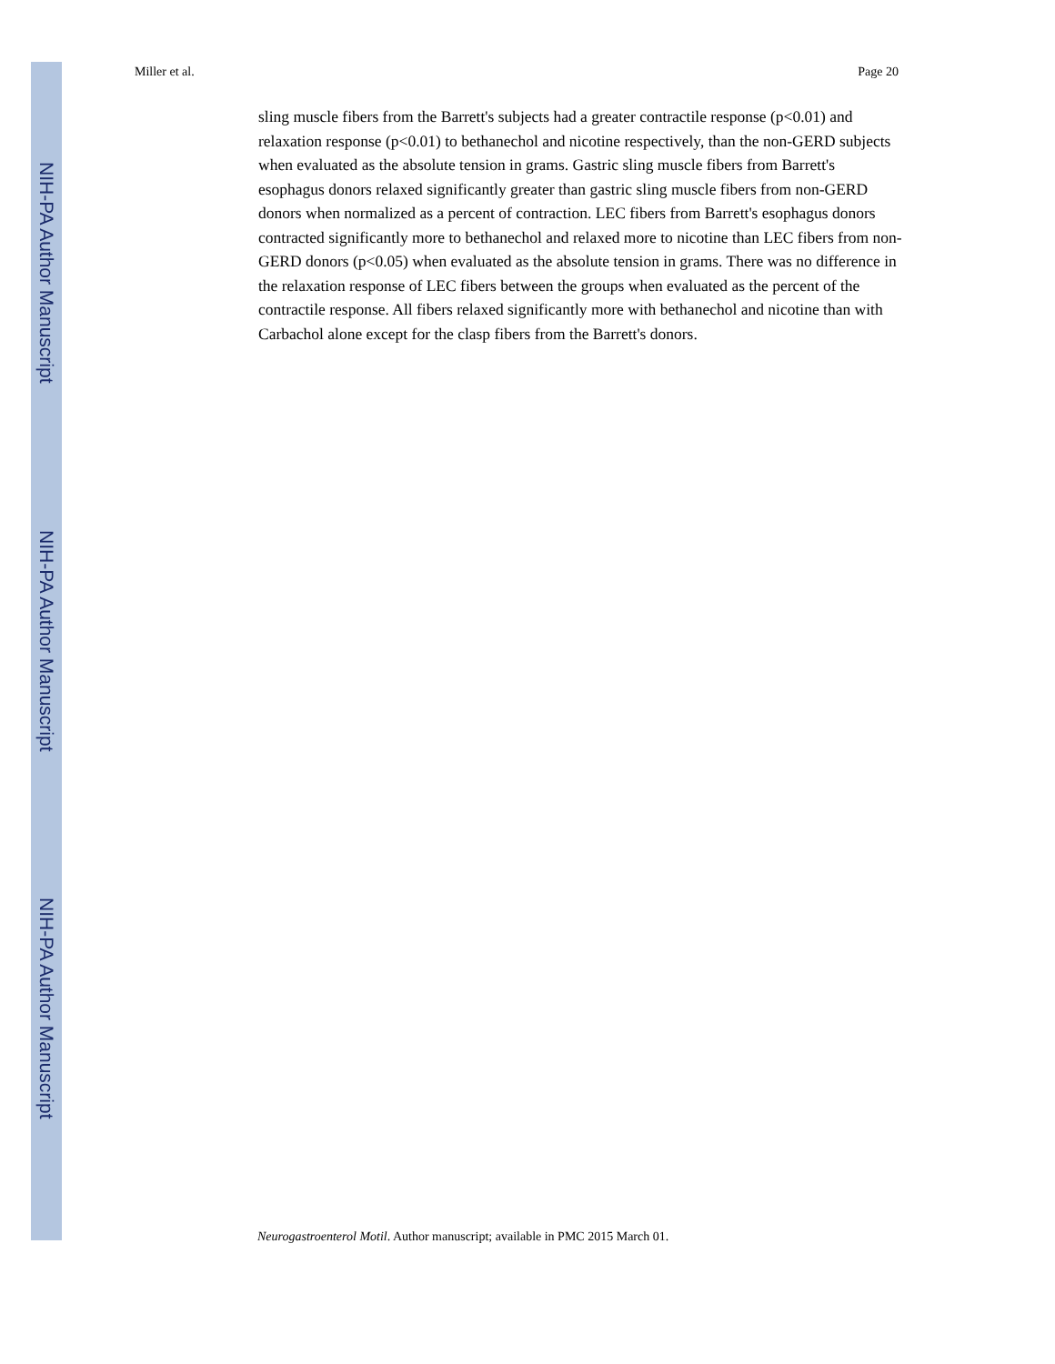NIH-PA Author Manuscript
NIH-PA Author Manuscript
NIH-PA Author Manuscript
Miller et al. Page 20
sling muscle fibers from the Barrett's subjects had a greater contractile response (p<0.01) and relaxation response (p<0.01) to bethanechol and nicotine respectively, than the non-GERD subjects when evaluated as the absolute tension in grams. Gastric sling muscle fibers from Barrett's esophagus donors relaxed significantly greater than gastric sling muscle fibers from non-GERD donors when normalized as a percent of contraction. LEC fibers from Barrett's esophagus donors contracted significantly more to bethanechol and relaxed more to nicotine than LEC fibers from non-GERD donors (p<0.05) when evaluated as the absolute tension in grams. There was no difference in the relaxation response of LEC fibers between the groups when evaluated as the percent of the contractile response. All fibers relaxed significantly more with bethanechol and nicotine than with Carbachol alone except for the clasp fibers from the Barrett's donors.
Neurogastroenterol Motil. Author manuscript; available in PMC 2015 March 01.